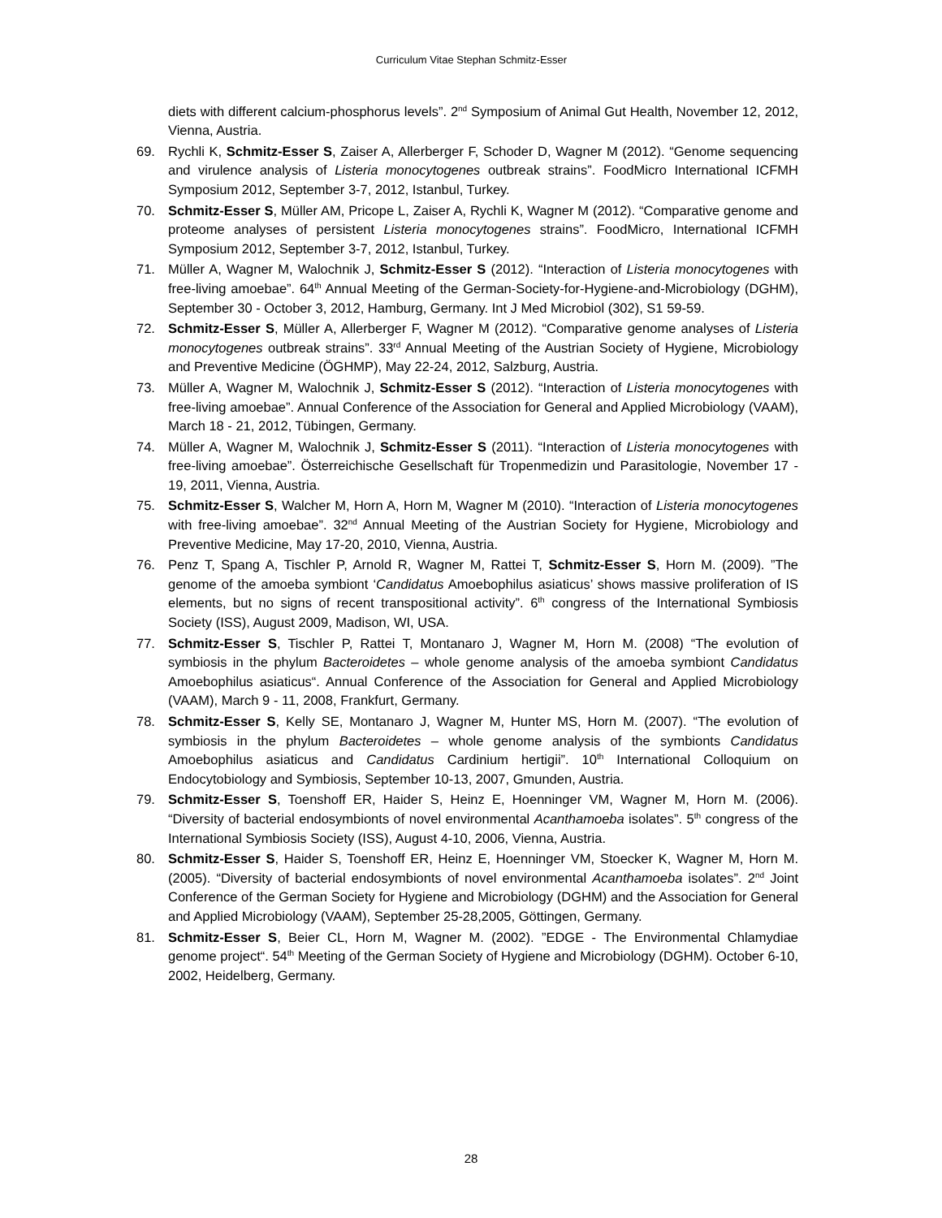Curriculum Vitae Stephan Schmitz-Esser
diets with different calcium-phosphorus levels”. 2<sup>nd</sup> Symposium of Animal Gut Health, November 12, 2012, Vienna, Austria.
69. Rychli K, Schmitz-Esser S, Zaiser A, Allerberger F, Schoder D, Wagner M (2012). “Genome sequencing and virulence analysis of Listeria monocytogenes outbreak strains”. FoodMicro International ICFMH Symposium 2012, September 3-7, 2012, Istanbul, Turkey.
70. Schmitz-Esser S, Müller AM, Pricope L, Zaiser A, Rychli K, Wagner M (2012). “Comparative genome and proteome analyses of persistent Listeria monocytogenes strains”. FoodMicro, International ICFMH Symposium 2012, September 3-7, 2012, Istanbul, Turkey.
71. Müller A, Wagner M, Walochnik J, Schmitz-Esser S (2012). “Interaction of Listeria monocytogenes with free-living amoebae”. 64<sup>th</sup> Annual Meeting of the German-Society-for-Hygiene-and-Microbiology (DGHM), September 30 - October 3, 2012, Hamburg, Germany. Int J Med Microbiol (302), S1 59-59.
72. Schmitz-Esser S, Müller A, Allerberger F, Wagner M (2012). “Comparative genome analyses of Listeria monocytogenes outbreak strains”. 33<sup>rd</sup> Annual Meeting of the Austrian Society of Hygiene, Microbiology and Preventive Medicine (ÖGHMP), May 22-24, 2012, Salzburg, Austria.
73. Müller A, Wagner M, Walochnik J, Schmitz-Esser S (2012). “Interaction of Listeria monocytogenes with free-living amoebae”. Annual Conference of the Association for General and Applied Microbiology (VAAM), March 18 - 21, 2012, Tübingen, Germany.
74. Müller A, Wagner M, Walochnik J, Schmitz-Esser S (2011). “Interaction of Listeria monocytogenes with free-living amoebae”. Österreichische Gesellschaft für Tropenmedizin und Parasitologie, November 17 - 19, 2011, Vienna, Austria.
75. Schmitz-Esser S, Walcher M, Horn A, Horn M, Wagner M (2010). “Interaction of Listeria monocytogenes with free-living amoebae”. 32<sup>nd</sup> Annual Meeting of the Austrian Society for Hygiene, Microbiology and Preventive Medicine, May 17-20, 2010, Vienna, Austria.
76. Penz T, Spang A, Tischler P, Arnold R, Wagner M, Rattei T, Schmitz-Esser S, Horn M. (2009). ”The genome of the amoeba symbiont ‘Candidatus Amoebophilus asiaticus’ shows massive proliferation of IS elements, but no signs of recent transpositional activity”. 6<sup>th</sup> congress of the International Symbiosis Society (ISS), August 2009, Madison, WI, USA.
77. Schmitz-Esser S, Tischler P, Rattei T, Montanaro J, Wagner M, Horn M. (2008) “The evolution of symbiosis in the phylum Bacteroidetes – whole genome analysis of the amoeba symbiont Candidatus Amoebophilus asiaticus“. Annual Conference of the Association for General and Applied Microbiology (VAAM), March 9 - 11, 2008, Frankfurt, Germany.
78. Schmitz-Esser S, Kelly SE, Montanaro J, Wagner M, Hunter MS, Horn M. (2007). “The evolution of symbiosis in the phylum Bacteroidetes – whole genome analysis of the symbionts Candidatus Amoebophilus asiaticus and Candidatus Cardinium hertigii”. 10<sup>th</sup> International Colloquium on Endocytobiology and Symbiosis, September 10-13, 2007, Gmunden, Austria.
79. Schmitz-Esser S, Toenshoff ER, Haider S, Heinz E, Hoenninger VM, Wagner M, Horn M. (2006). “Diversity of bacterial endosymbionts of novel environmental Acanthamoeba isolates”. 5<sup>th</sup> congress of the International Symbiosis Society (ISS), August 4-10, 2006, Vienna, Austria.
80. Schmitz-Esser S, Haider S, Toenshoff ER, Heinz E, Hoenninger VM, Stoecker K, Wagner M, Horn M. (2005). “Diversity of bacterial endosymbionts of novel environmental Acanthamoeba isolates”. 2<sup>nd</sup> Joint Conference of the German Society for Hygiene and Microbiology (DGHM) and the Association for General and Applied Microbiology (VAAM), September 25-28,2005, Göttingen, Germany.
81. Schmitz-Esser S, Beier CL, Horn M, Wagner M. (2002). ”EDGE - The Environmental Chlamydiae genome project“. 54<sup>th</sup> Meeting of the German Society of Hygiene and Microbiology (DGHM). October 6-10, 2002, Heidelberg, Germany.
28